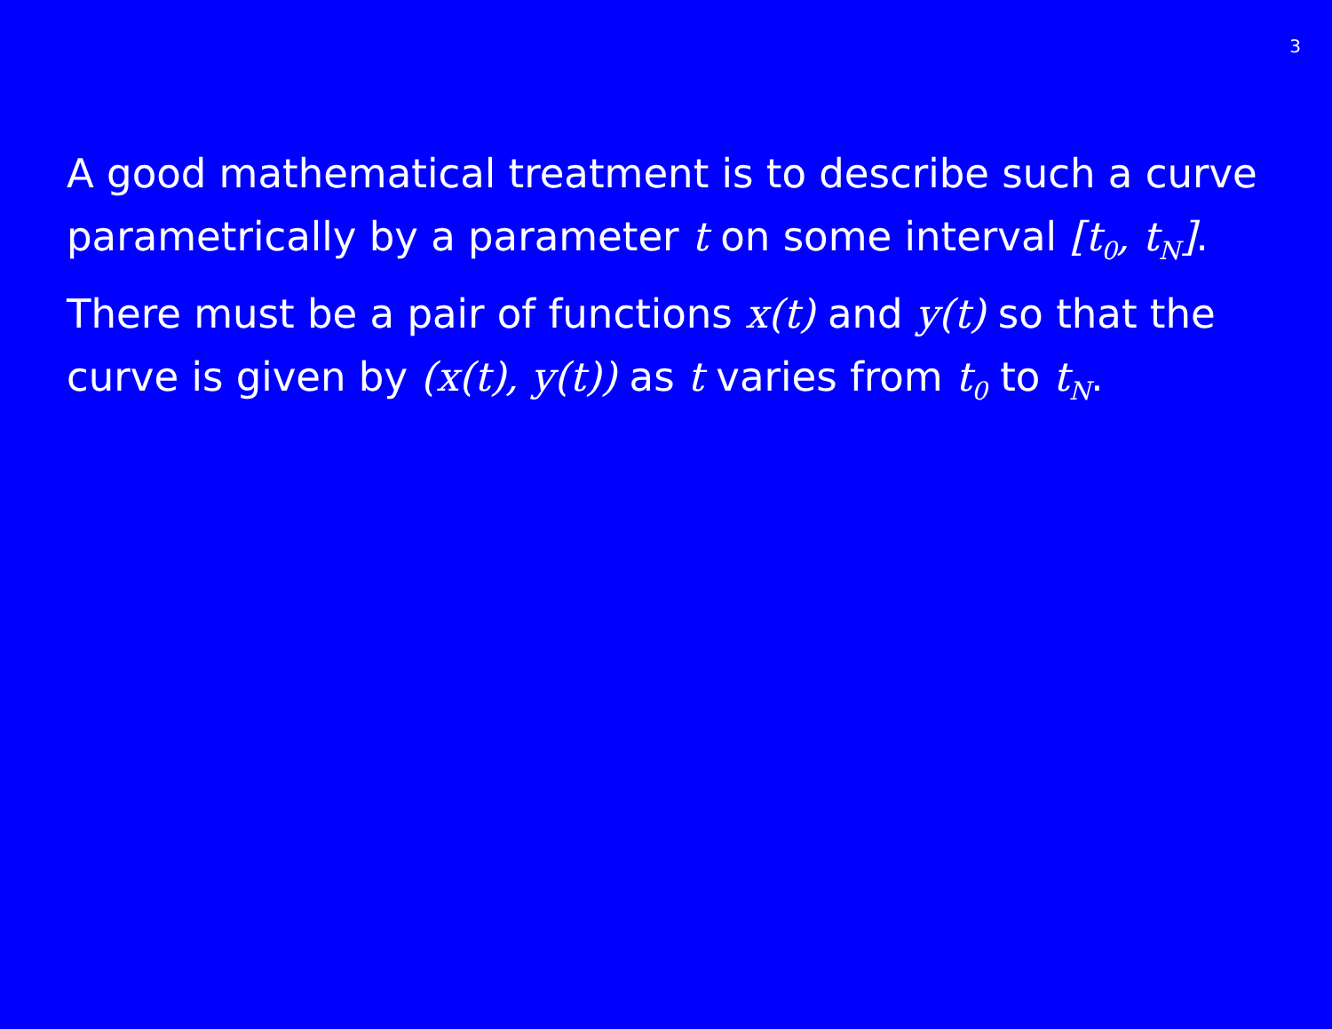3
A good mathematical treatment is to describe such a curve parametrically by a parameter t on some interval [t<sub>0</sub>, t<sub>N</sub>]. There must be a pair of functions x(t) and y(t) so that the curve is given by (x(t), y(t)) as t varies from t<sub>0</sub> to t<sub>N</sub>.